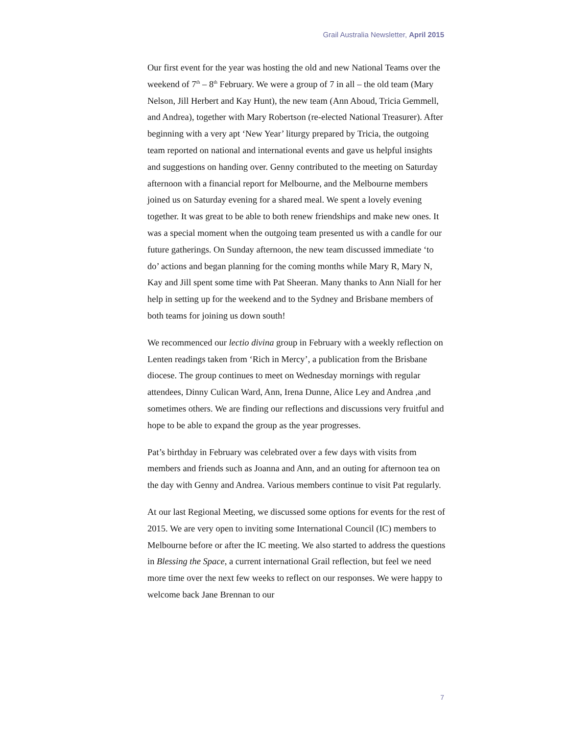Grail Australia Newsletter, April 2015
Our first event for the year was hosting the old and new National Teams over the weekend of 7<sup>th</sup> – 8<sup>th</sup> February. We were a group of 7 in all – the old team (Mary Nelson, Jill Herbert and Kay Hunt), the new team (Ann Aboud, Tricia Gemmell, and Andrea), together with Mary Robertson (re-elected National Treasurer). After beginning with a very apt ‘New Year’ liturgy prepared by Tricia, the outgoing team reported on national and international events and gave us helpful insights and suggestions on handing over. Genny contributed to the meeting on Saturday afternoon with a financial report for Melbourne, and the Melbourne members joined us on Saturday evening for a shared meal. We spent a lovely evening together. It was great to be able to both renew friendships and make new ones. It was a special moment when the outgoing team presented us with a candle for our future gatherings. On Sunday afternoon, the new team discussed immediate ‘to do’ actions and began planning for the coming months while Mary R, Mary N, Kay and Jill spent some time with Pat Sheeran. Many thanks to Ann Niall for her help in setting up for the weekend and to the Sydney and Brisbane members of both teams for joining us down south!
We recommenced our lectio divina group in February with a weekly reflection on Lenten readings taken from ‘Rich in Mercy’, a publication from the Brisbane diocese. The group continues to meet on Wednesday mornings with regular attendees, Dinny Culican Ward, Ann, Irena Dunne, Alice Ley and Andrea ,and sometimes others. We are finding our reflections and discussions very fruitful and hope to be able to expand the group as the year progresses.
Pat’s birthday in February was celebrated over a few days with visits from members and friends such as Joanna and Ann, and an outing for afternoon tea on the day with Genny and Andrea. Various members continue to visit Pat regularly.
At our last Regional Meeting, we discussed some options for events for the rest of 2015. We are very open to inviting some International Council (IC) members to Melbourne before or after the IC meeting. We also started to address the questions in Blessing the Space, a current international Grail reflection, but feel we need more time over the next few weeks to reflect on our responses. We were happy to welcome back Jane Brennan to our
7